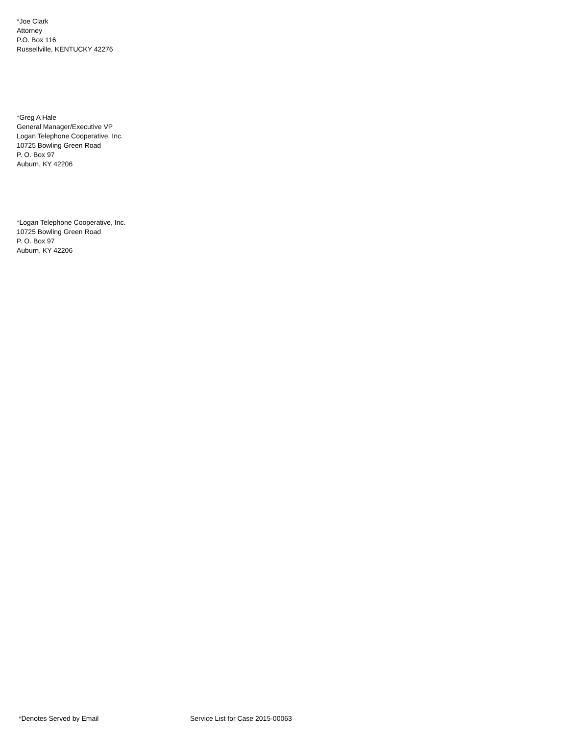*Joe Clark
Attorney
P.O. Box 116
Russellville, KENTUCKY 42276
*Greg A Hale
General Manager/Executive VP
Logan Telephone Cooperative, Inc.
10725 Bowling Green Road
P. O. Box 97
Auburn, KY 42206
*Logan Telephone Cooperative, Inc.
10725 Bowling Green Road
P. O. Box 97
Auburn, KY 42206
*Denotes Served by Email Service List for Case 2015-00063